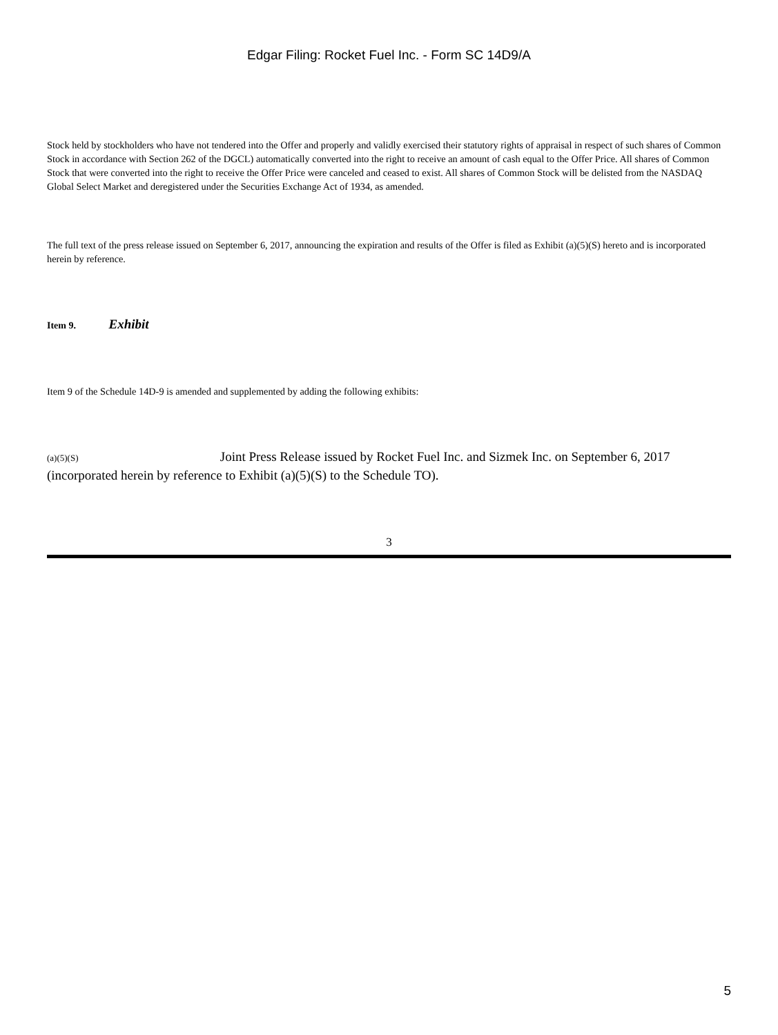Edgar Filing: Rocket Fuel Inc. - Form SC 14D9/A
Stock held by stockholders who have not tendered into the Offer and properly and validly exercised their statutory rights of appraisal in respect of such shares of Common Stock in accordance with Section 262 of the DGCL) automatically converted into the right to receive an amount of cash equal to the Offer Price. All shares of Common Stock that were converted into the right to receive the Offer Price were canceled and ceased to exist. All shares of Common Stock will be delisted from the NASDAQ Global Select Market and deregistered under the Securities Exchange Act of 1934, as amended.
The full text of the press release issued on September 6, 2017, announcing the expiration and results of the Offer is filed as Exhibit (a)(5)(S) hereto and is incorporated herein by reference.
Item 9. Exhibit
Item 9 of the Schedule 14D-9 is amended and supplemented by adding the following exhibits:
(a)(5)(S) Joint Press Release issued by Rocket Fuel Inc. and Sizmek Inc. on September 6, 2017 (incorporated herein by reference to Exhibit (a)(5)(S) to the Schedule TO).
3
5